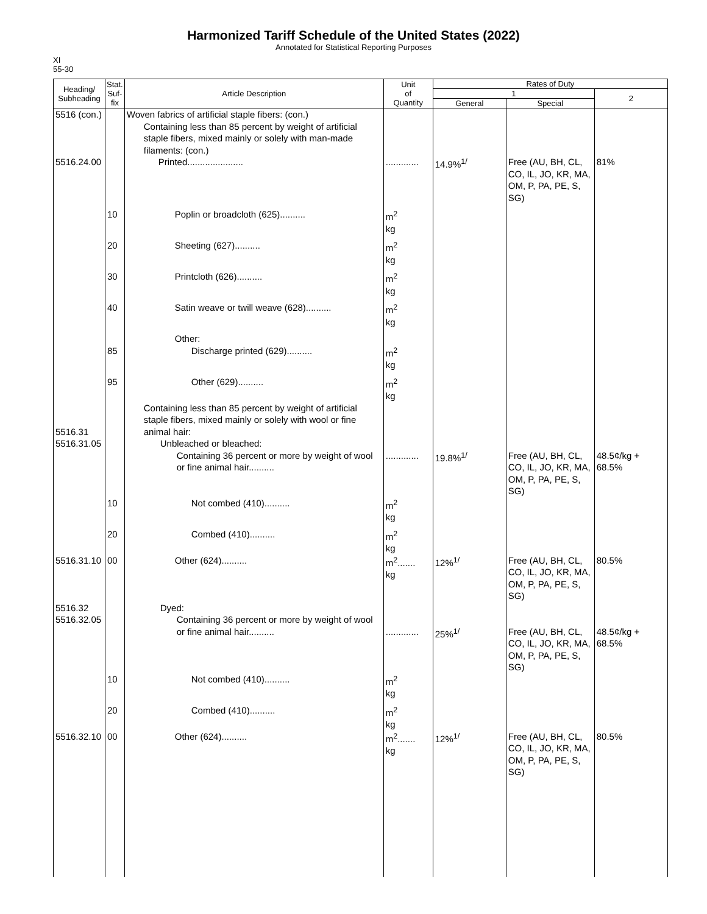Harmonized Tariff Schedule of the United States (2022)
Annotated for Statistical Reporting Purposes
XI
55-30
| Heading/ Subheading | Stat. Suf- fix | Article Description | Unit of Quantity | Rates of Duty | | |
| --- | --- | --- | --- | --- | --- | --- |
| | | | | 1 | | 2 |
| | | | | General | Special | |
| 5516 (con.) | | Woven fabrics of artificial staple fibers: (con.) Containing less than 85 percent by weight of artificial staple fibers, mixed mainly or solely with man-made filaments: (con.) | | | | |
| 5516.24.00 | | Printed...................... | ............. | 14.9%<sup>1/</sup> | Free (AU, BH, CL, CO, IL, JO, KR, MA, OM, P, PA, PE, S, SG) | 81% |
| | 10 | Poplin or broadcloth (625).......... | m<sup>2</sup> kg | | | |
| | 20 | Sheeting (627).......... | m<sup>2</sup> kg | | | |
| | 30 | Printcloth (626).......... | m<sup>2</sup> kg | | | |
| | 40 | Satin weave or twill weave (628).......... | m<sup>2</sup> kg | | | |
| | | Other: | | | | |
| | 85 | Discharge printed (629).......... | m<sup>2</sup> kg | | | |
| | 95 | Other (629).......... | m<sup>2</sup> kg | | | |
| 5516.31 5516.31.05 | | Containing less than 85 percent by weight of artificial staple fibers, mixed mainly or solely with wool or fine animal hair: Unbleached or bleached: Containing 36 percent or more by weight of wool or fine animal hair.......... | ............. | 19.8%<sup>1/</sup> | Free (AU, BH, CL, CO, IL, JO, KR, MA, OM, P, PA, PE, S, SG) | 48.5¢/kg + 68.5% |
| | 10 | Not combed (410).......... | m<sup>2</sup> kg | | | |
| | 20 | Combed (410).......... | m<sup>2</sup> kg | | | |
| 5516.31.10 | 00 | Other (624).......... | m<sup>2</sup>....... kg | 12%<sup>1/</sup> | Free (AU, BH, CL, CO, IL, JO, KR, MA, OM, P, PA, PE, S, SG) | 80.5% |
| 5516.32 5516.32.05 | | Dyed: Containing 36 percent or more by weight of wool or fine animal hair.......... | ............. | 25%<sup>1/</sup> | Free (AU, BH, CL, CO, IL, JO, KR, MA, OM, P, PA, PE, S, SG) | 48.5¢/kg + 68.5% |
| | 10 | Not combed (410).......... | m<sup>2</sup> kg | | | |
| | 20 | Combed (410).......... | m<sup>2</sup> kg | | | |
| 5516.32.10 | 00 | Other (624).......... | m<sup>2</sup>....... kg | 12%<sup>1/</sup> | Free (AU, BH, CL, CO, IL, JO, KR, MA, OM, P, PA, PE, S, SG) | 80.5% |